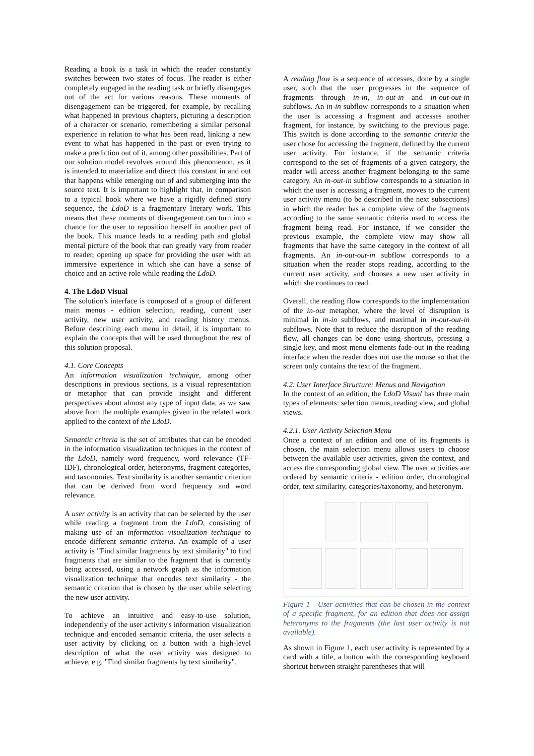Reading a book is a task in which the reader constantly switches between two states of focus. The reader is either completely engaged in the reading task or briefly disengages out of the act for various reasons. These moments of disengagement can be triggered, for example, by recalling what happened in previous chapters, picturing a description of a character or scenario, remembering a similar personal experience in relation to what has been read, linking a new event to what has happened in the past or even trying to make a prediction out of it, among other possibilities. Part of our solution model revolves around this phenomenon, as it is intended to materialize and direct this constant in and out that happens while emerging out of and submerging into the source text. It is important to highlight that, in comparison to a typical book where we have a rigidly defined story sequence, the LdoD is a fragmentary literary work. This means that these moments of disengagement can turn into a chance for the user to reposition herself in another part of the book. This nuance leads to a reading path and global mental picture of the book that can greatly vary from reader to reader, opening up space for providing the user with an immersive experience in which she can have a sense of choice and an active role while reading the LdoD.
4. The LdoD Visual
The solution's interface is composed of a group of different main menus - edition selection, reading, current user activity, new user activity, and reading history menus. Before describing each menu in detail, it is important to explain the concepts that will be used throughout the rest of this solution proposal.
4.1. Core Concepts
An information visualization technique, among other descriptions in previous sections, is a visual representation or metaphor that can provide insight and different perspectives about almost any type of input data, as we saw above from the multiple examples given in the related work applied to the context of the LdoD.
Semantic criteria is the set of attributes that can be encoded in the information visualization techniques in the context of the LdoD, namely word frequency, word relevance (TF-IDF), chronological order, heteronyms, fragment categories, and taxonomies. Text similarity is another semantic criterion that can be derived from word frequency and word relevance.
A user activity is an activity that can be selected by the user while reading a fragment from the LdoD, consisting of making use of an information visualization technique to encode different semantic criteria. An example of a user activity is "Find similar fragments by text similarity" to find fragments that are similar to the fragment that is currently being accessed, using a network graph as the information visualization technique that encodes text similarity - the semantic criterion that is chosen by the user while selecting the new user activity.
To achieve an intuitive and easy-to-use solution, independently of the user activity's information visualization technique and encoded semantic criteria, the user selects a user activity by clicking on a button with a high-level description of what the user activity was designed to achieve, e.g. "Find similar fragments by text similarity".
A reading flow is a sequence of accesses, done by a single user, such that the user progresses in the sequence of fragments through in-in, in-out-in and in-out-out-in subflows. An in-in subflow corresponds to a situation when the user is accessing a fragment and accesses another fragment, for instance, by switching to the previous page. This switch is done according to the semantic criteria the user chose for accessing the fragment, defined by the current user activity. For instance, if the semantic criteria correspond to the set of fragments of a given category, the reader will access another fragment belonging to the same category. An in-out-in subflow corresponds to a situation in which the user is accessing a fragment, moves to the current user activity menu (to be described in the next subsections) in which the reader has a complete view of the fragments according to the same semantic criteria used to access the fragment being read. For instance, if we consider the previous example, the complete view may show all fragments that have the same category in the context of all fragments. An in-out-out-in subflow corresponds to a situation when the reader stops reading, according to the current user activity, and chooses a new user activity in which she continues to read.
Overall, the reading flow corresponds to the implementation of the in-out metaphor, where the level of disruption is minimal in in-in subflows, and maximal in in-out-out-in subflows. Note that to reduce the disruption of the reading flow, all changes can be done using shortcuts, pressing a single key, and most menu elements fade-out in the reading interface when the reader does not use the mouse so that the screen only contains the text of the fragment.
4.2. User Interface Structure: Menus and Navigation
In the context of an edition, the LdoD Visual has three main types of elements: selection menus, reading view, and global views.
4.2.1. User Activity Selection Menu
Once a context of an edition and one of its fragments is chosen, the main selection menu allows users to choose between the available user activities, given the context, and access the corresponding global view. The user activities are ordered by semantic criteria - edition order, chronological order, text similarity, categories/taxonomy, and heteronym.
Figure 1 - User activities that can be chosen in the context of a specific fragment, for an edition that does not assign heteronyms to the fragments (the last user activity is not available).
As shown in Figure 1, each user activity is represented by a card with a title, a button with the corresponding keyboard shortcut between straight parentheses that will